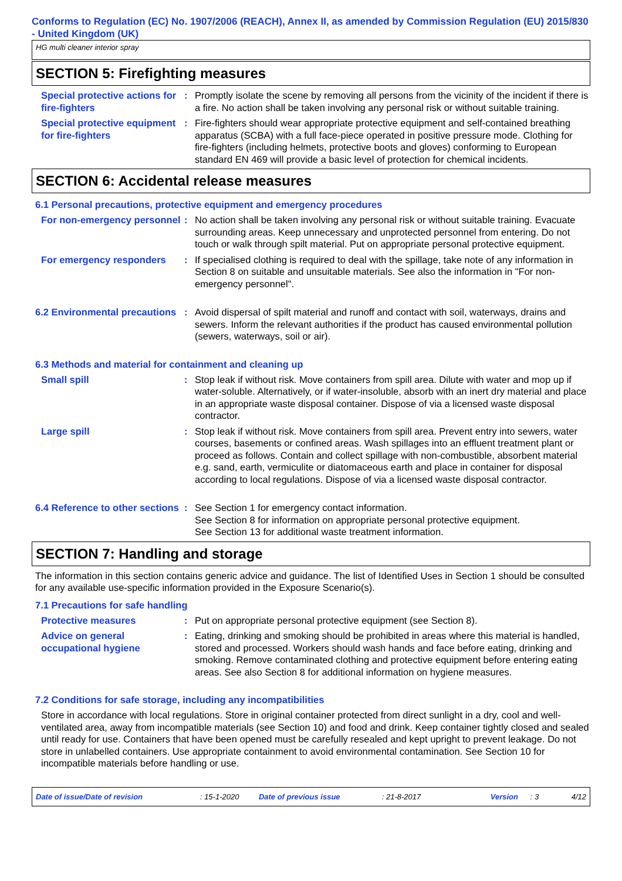Conforms to Regulation (EC) No. 1907/2006 (REACH), Annex II, as amended by Commission Regulation (EU) 2015/830 - United Kingdom (UK)
HG multi cleaner interior spray
SECTION 5: Firefighting measures
Special protective actions for fire-fighters
: Promptly isolate the scene by removing all persons from the vicinity of the incident if there is a fire. No action shall be taken involving any personal risk or without suitable training.
Special protective equipment for fire-fighters
: Fire-fighters should wear appropriate protective equipment and self-contained breathing apparatus (SCBA) with a full face-piece operated in positive pressure mode. Clothing for fire-fighters (including helmets, protective boots and gloves) conforming to European standard EN 469 will provide a basic level of protection for chemical incidents.
SECTION 6: Accidental release measures
6.1 Personal precautions, protective equipment and emergency procedures
For non-emergency personnel
: No action shall be taken involving any personal risk or without suitable training. Evacuate surrounding areas. Keep unnecessary and unprotected personnel from entering. Do not touch or walk through spilt material. Put on appropriate personal protective equipment.
For emergency responders : If specialised clothing is required to deal with the spillage, take note of any information in Section 8 on suitable and unsuitable materials. See also the information in "For non-emergency personnel".
6.2 Environmental precautions
: Avoid dispersal of spilt material and runoff and contact with soil, waterways, drains and sewers. Inform the relevant authorities if the product has caused environmental pollution (sewers, waterways, soil or air).
6.3 Methods and material for containment and cleaning up
Small spill : Stop leak if without risk. Move containers from spill area. Dilute with water and mop up if water-soluble. Alternatively, or if water-insoluble, absorb with an inert dry material and place in an appropriate waste disposal container. Dispose of via a licensed waste disposal contractor.
Large spill : Stop leak if without risk. Move containers from spill area. Prevent entry into sewers, water courses, basements or confined areas. Wash spillages into an effluent treatment plant or proceed as follows. Contain and collect spillage with non-combustible, absorbent material e.g. sand, earth, vermiculite or diatomaceous earth and place in container for disposal according to local regulations. Dispose of via a licensed waste disposal contractor.
6.4 Reference to other sections
: See Section 1 for emergency contact information.
See Section 8 for information on appropriate personal protective equipment.
See Section 13 for additional waste treatment information.
SECTION 7: Handling and storage
The information in this section contains generic advice and guidance. The list of Identified Uses in Section 1 should be consulted for any available use-specific information provided in the Exposure Scenario(s).
7.1 Precautions for safe handling
Protective measures : Put on appropriate personal protective equipment (see Section 8).
Advice on general occupational hygiene
: Eating, drinking and smoking should be prohibited in areas where this material is handled, stored and processed. Workers should wash hands and face before eating, drinking and smoking. Remove contaminated clothing and protective equipment before entering eating areas. See also Section 8 for additional information on hygiene measures.
7.2 Conditions for safe storage, including any incompatibilities
Store in accordance with local regulations. Store in original container protected from direct sunlight in a dry, cool and well-ventilated area, away from incompatible materials (see Section 10) and food and drink. Keep container tightly closed and sealed until ready for use. Containers that have been opened must be carefully resealed and kept upright to prevent leakage. Do not store in unlabelled containers. Use appropriate containment to avoid environmental contamination. See Section 10 for incompatible materials before handling or use.
Date of issue/Date of revision: 15-1-2020 Date of previous issue: 21-8-2017 Version: 3 4/12